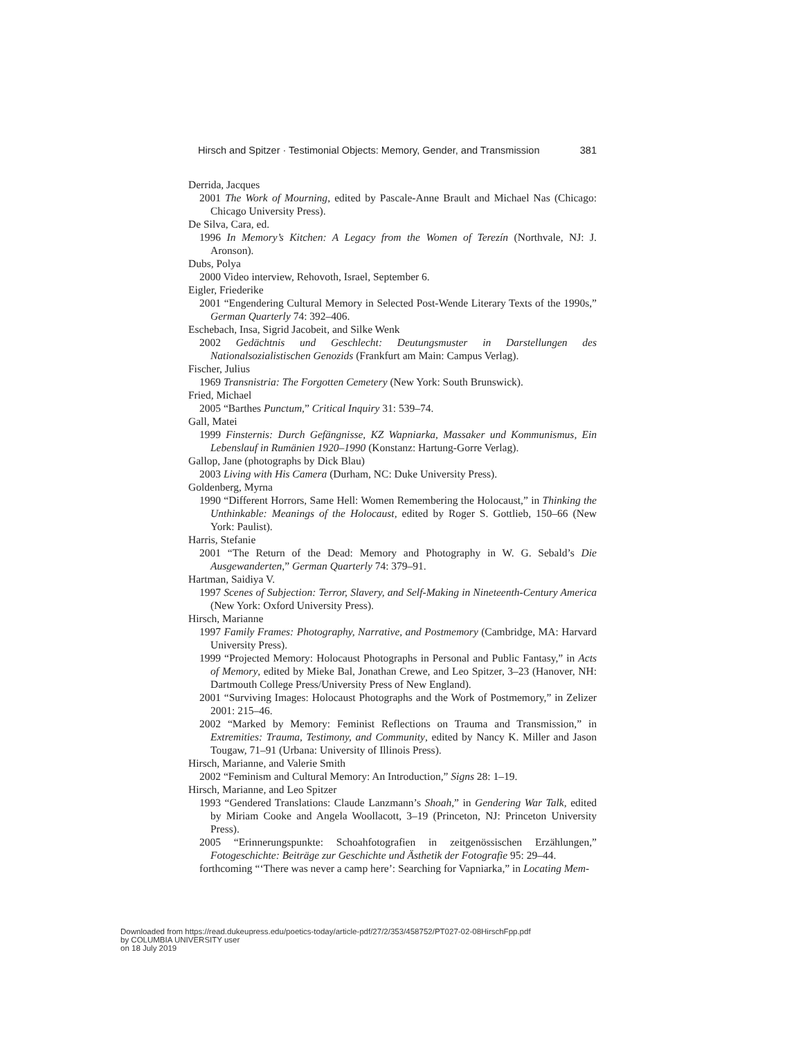Hirsch and Spitzer · Testimonial Objects: Memory, Gender, and Transmission 381
Derrida, Jacques
2001 The Work of Mourning, edited by Pascale-Anne Brault and Michael Nas (Chicago: Chicago University Press).
De Silva, Cara, ed.
1996 In Memory’s Kitchen: A Legacy from the Women of Terezín (Northvale, NJ: J. Aronson).
Dubs, Polya
2000 Video interview, Rehovoth, Israel, September 6.
Eigler, Friederike
2001 “Engendering Cultural Memory in Selected Post-Wende Literary Texts of the 1990s,” German Quarterly 74: 392–406.
Eschebach, Insa, Sigrid Jacobeit, and Silke Wenk
2002 Gedächtnis und Geschlecht: Deutungsmuster in Darstellungen des Nationalsozialistischen Genozids (Frankfurt am Main: Campus Verlag).
Fischer, Julius
1969 Transnistria: The Forgotten Cemetery (New York: South Brunswick).
Fried, Michael
2005 “Barthes Punctum,” Critical Inquiry 31: 539–74.
Gall, Matei
1999 Finsternis: Durch Gefängnisse, KZ Wapniarka, Massaker und Kommunismus, Ein Lebenslauf in Rumänien 1920–1990 (Konstanz: Hartung-Gorre Verlag).
Gallop, Jane (photographs by Dick Blau)
2003 Living with His Camera (Durham, NC: Duke University Press).
Goldenberg, Myrna
1990 “Different Horrors, Same Hell: Women Remembering the Holocaust,” in Thinking the Unthinkable: Meanings of the Holocaust, edited by Roger S. Gottlieb, 150–66 (New York: Paulist).
Harris, Stefanie
2001 “The Return of the Dead: Memory and Photography in W. G. Sebald’s Die Ausgewanderten,” German Quarterly 74: 379–91.
Hartman, Saidiya V.
1997 Scenes of Subjection: Terror, Slavery, and Self-Making in Nineteenth-Century America (New York: Oxford University Press).
Hirsch, Marianne
1997 Family Frames: Photography, Narrative, and Postmemory (Cambridge, MA: Harvard University Press).
1999 “Projected Memory: Holocaust Photographs in Personal and Public Fantasy,” in Acts of Memory, edited by Mieke Bal, Jonathan Crewe, and Leo Spitzer, 3–23 (Hanover, NH: Dartmouth College Press/University Press of New England).
2001 “Surviving Images: Holocaust Photographs and the Work of Postmemory,” in Zelizer 2001: 215–46.
2002 “Marked by Memory: Feminist Reflections on Trauma and Transmission,” in Extremities: Trauma, Testimony, and Community, edited by Nancy K. Miller and Jason Tougaw, 71–91 (Urbana: University of Illinois Press).
Hirsch, Marianne, and Valerie Smith
2002 “Feminism and Cultural Memory: An Introduction,” Signs 28: 1–19.
Hirsch, Marianne, and Leo Spitzer
1993 “Gendered Translations: Claude Lanzmann’s Shoah,” in Gendering War Talk, edited by Miriam Cooke and Angela Woollacott, 3–19 (Princeton, NJ: Princeton University Press).
2005 “Erinnerungspunkte: Schoahfotografien in zeitgenössischen Erzählungen,” Fotogeschichte: Beiträge zur Geschichte und Ästhetik der Fotografie 95: 29–44.
forthcoming “‘There was never a camp here’: Searching for Vapniarka,” in Locating Mem-
Downloaded from https://read.dukeupress.edu/poetics-today/article-pdf/27/2/353/458752/PT027-02-08HirschFpp.pdf
by COLUMBIA UNIVERSITY user
on 18 July 2019